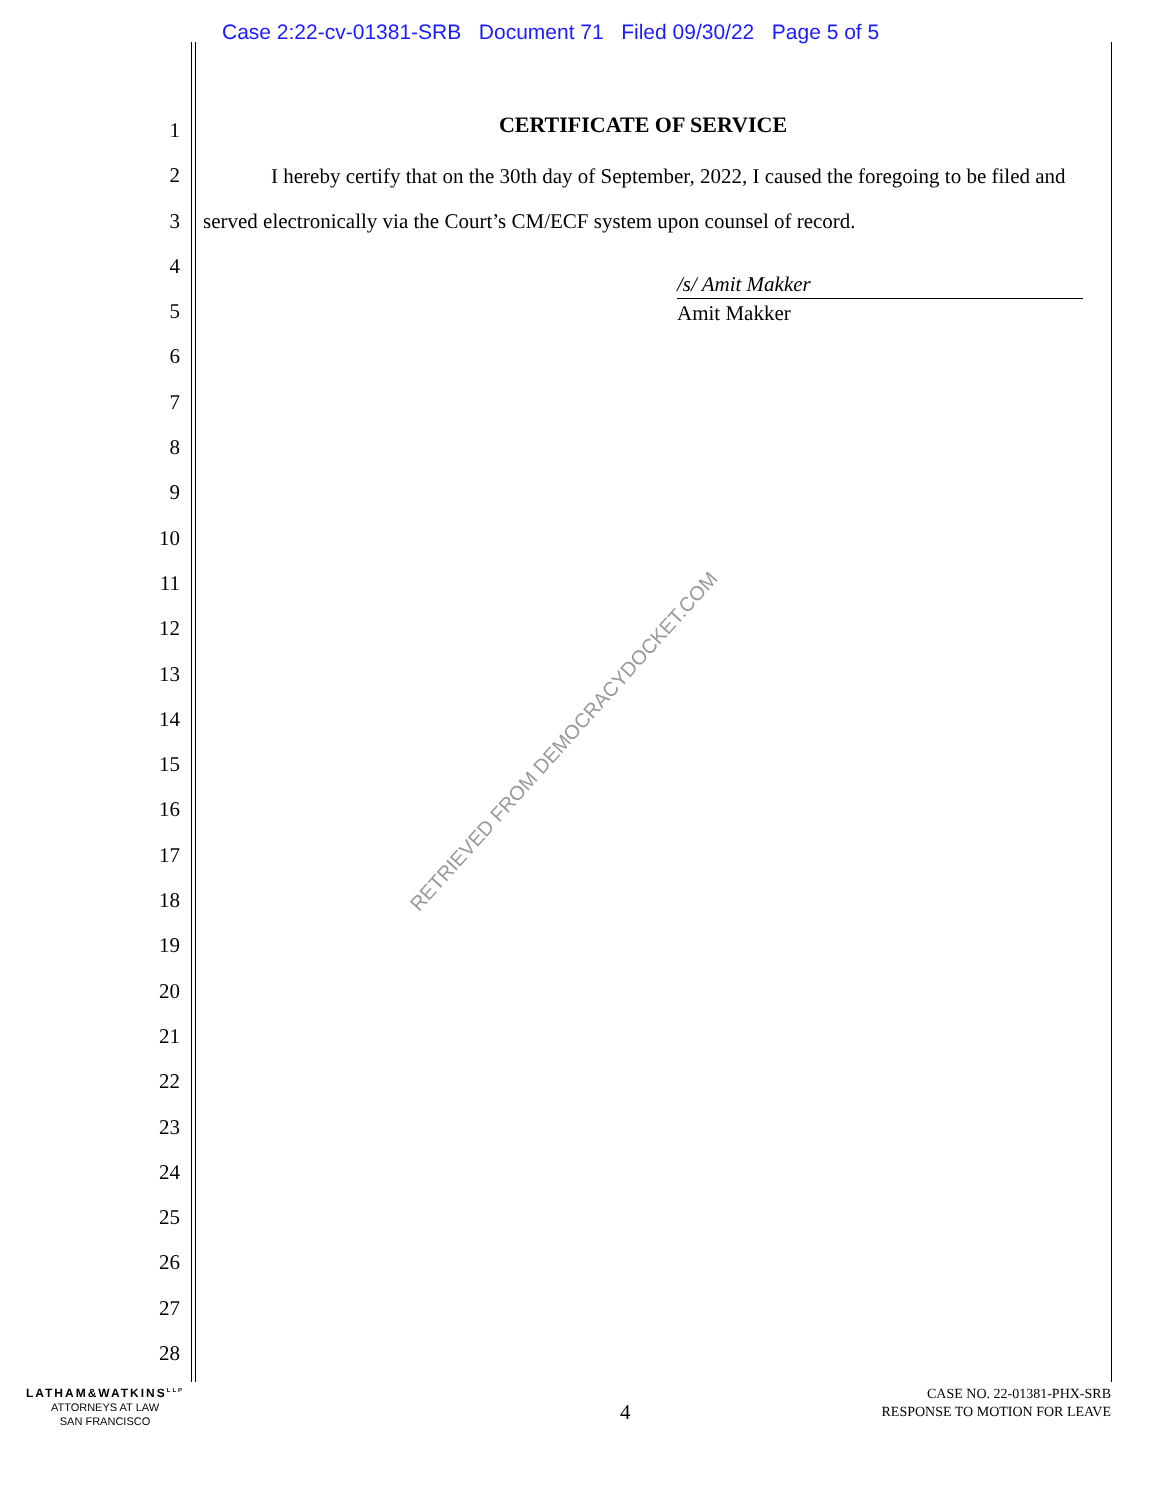Case 2:22-cv-01381-SRB Document 71 Filed 09/30/22 Page 5 of 5
1
2
3
4
5
6
7
8
9
10
11
12
13
14
15
16
17
18
19
20
21
22
23
24
25
26
27
28
CERTIFICATE OF SERVICE
I hereby certify that on the 30th day of September, 2022, I caused the foregoing to be filed and served electronically via the Court’s CM/ECF system upon counsel of record.
/s/ Amit Makker
Amit Makker
RETRIEVED FROM DEMOCRACYDOCKET.COM
LATHAM&WATKINS<sup>LLP</sup>
ATTORNEYS AT LAW
SAN FRANCISCO
4
CASE NO. 22-01381-PHX-SRB
RESPONSE TO MOTION FOR LEAVE